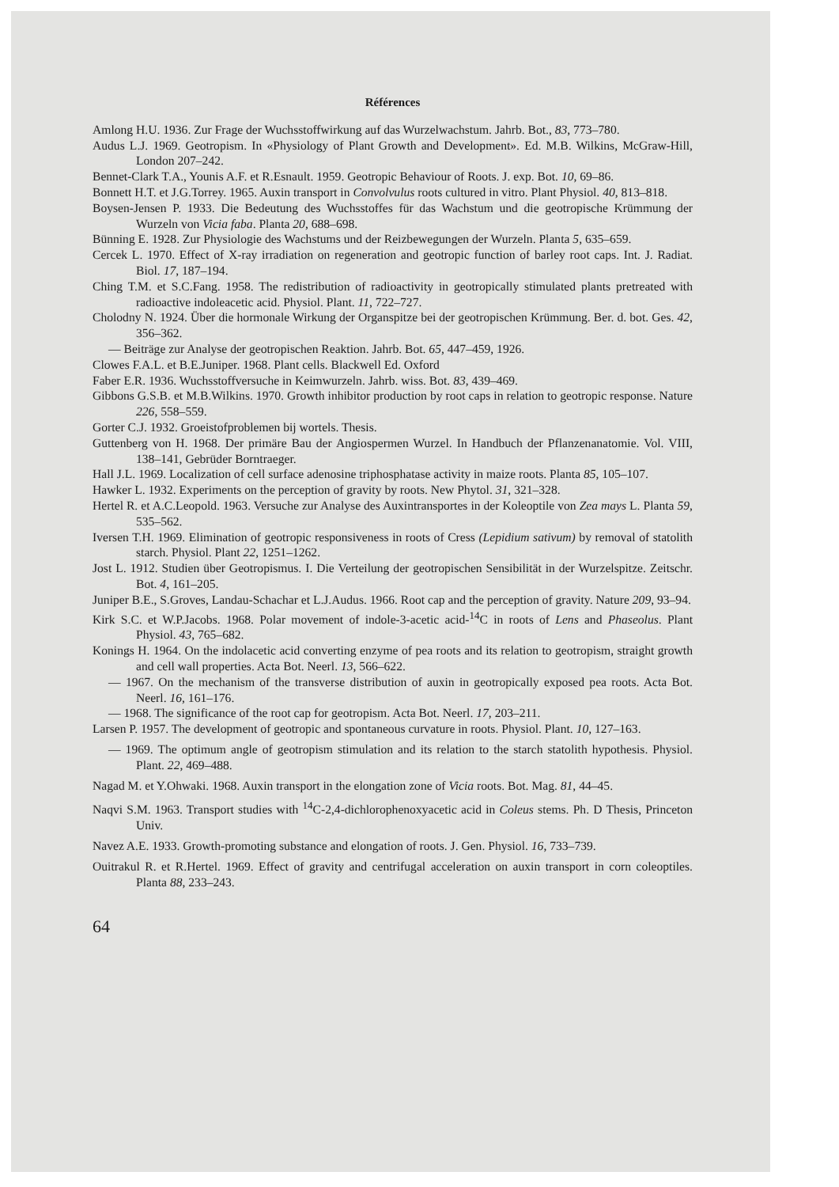Références
Amlong H.U. 1936. Zur Frage der Wuchsstoffwirkung auf das Wurzelwachstum. Jahrb. Bot., 83, 773–780.
Audus L.J. 1969. Geotropism. In «Physiology of Plant Growth and Development». Ed. M.B. Wilkins, McGraw-Hill, London 207–242.
Bennet-Clark T.A., Younis A.F. et R.Esnault. 1959. Geotropic Behaviour of Roots. J. exp. Bot. 10, 69–86.
Bonnett H.T. et J.G.Torrey. 1965. Auxin transport in Convolvulus roots cultured in vitro. Plant Physiol. 40, 813–818.
Boysen-Jensen P. 1933. Die Bedeutung des Wuchsstoffes für das Wachstum und die geotropische Krümmung der Wurzeln von Vicia faba. Planta 20, 688–698.
Bünning E. 1928. Zur Physiologie des Wachstums und der Reizbewegungen der Wurzeln. Planta 5, 635–659.
Cercek L. 1970. Effect of X-ray irradiation on regeneration and geotropic function of barley root caps. Int. J. Radiat. Biol. 17, 187–194.
Ching T.M. et S.C.Fang. 1958. The redistribution of radioactivity in geotropically stimulated plants pretreated with radioactive indoleacetic acid. Physiol. Plant. 11, 722–727.
Cholodny N. 1924. Über die hormonale Wirkung der Organspitze bei der geotropischen Krümmung. Ber. d. bot. Ges. 42, 356–362.
— Beiträge zur Analyse der geotropischen Reaktion. Jahrb. Bot. 65, 447–459, 1926.
Clowes F.A.L. et B.E.Juniper. 1968. Plant cells. Blackwell Ed. Oxford
Faber E.R. 1936. Wuchsstoffversuche in Keimwurzeln. Jahrb. wiss. Bot. 83, 439–469.
Gibbons G.S.B. et M.B.Wilkins. 1970. Growth inhibitor production by root caps in relation to geotropic response. Nature 226, 558–559.
Gorter C.J. 1932. Groeistofproblemen bij wortels. Thesis.
Guttenberg von H. 1968. Der primäre Bau der Angiospermen Wurzel. In Handbuch der Pflanzenanatomie. Vol. VIII, 138–141, Gebrüder Borntraeger.
Hall J.L. 1969. Localization of cell surface adenosine triphosphatase activity in maize roots. Planta 85, 105–107.
Hawker L. 1932. Experiments on the perception of gravity by roots. New Phytol. 31, 321–328.
Hertel R. et A.C.Leopold. 1963. Versuche zur Analyse des Auxintransportes in der Koleoptile von Zea mays L. Planta 59, 535–562.
Iversen T.H. 1969. Elimination of geotropic responsiveness in roots of Cress (Lepidium sativum) by removal of statolith starch. Physiol. Plant 22, 1251–1262.
Jost L. 1912. Studien über Geotropismus. I. Die Verteilung der geotropischen Sensibilität in der Wurzelspitze. Zeitschr. Bot. 4, 161–205.
Juniper B.E., S.Groves, Landau-Schachar et L.J.Audus. 1966. Root cap and the perception of gravity. Nature 209, 93–94.
Kirk S.C. et W.P.Jacobs. 1968. Polar movement of indole-3-acetic acid-<sup>14</sup>C in roots of Lens and Phaseolus. Plant Physiol. 43, 765–682.
Konings H. 1964. On the indolacetic acid converting enzyme of pea roots and its relation to geotropism, straight growth and cell wall properties. Acta Bot. Neerl. 13, 566–622.
— 1967. On the mechanism of the transverse distribution of auxin in geotropically exposed pea roots. Acta Bot. Neerl. 16, 161–176.
— 1968. The significance of the root cap for geotropism. Acta Bot. Neerl. 17, 203–211.
Larsen P. 1957. The development of geotropic and spontaneous curvature in roots. Physiol. Plant. 10, 127–163.
— 1969. The optimum angle of geotropism stimulation and its relation to the starch statolith hypothesis. Physiol. Plant. 22, 469–488.
Nagad M. et Y.Ohwaki. 1968. Auxin transport in the elongation zone of Vicia roots. Bot. Mag. 81, 44–45.
Naqvi S.M. 1963. Transport studies with <sup>14</sup>C-2,4-dichlorophenoxyacetic acid in Coleus stems. Ph. D Thesis, Princeton Univ.
Navez A.E. 1933. Growth-promoting substance and elongation of roots. J. Gen. Physiol. 16, 733–739.
Ouitrakul R. et R.Hertel. 1969. Effect of gravity and centrifugal acceleration on auxin transport in corn coleoptiles. Planta 88, 233–243.
64